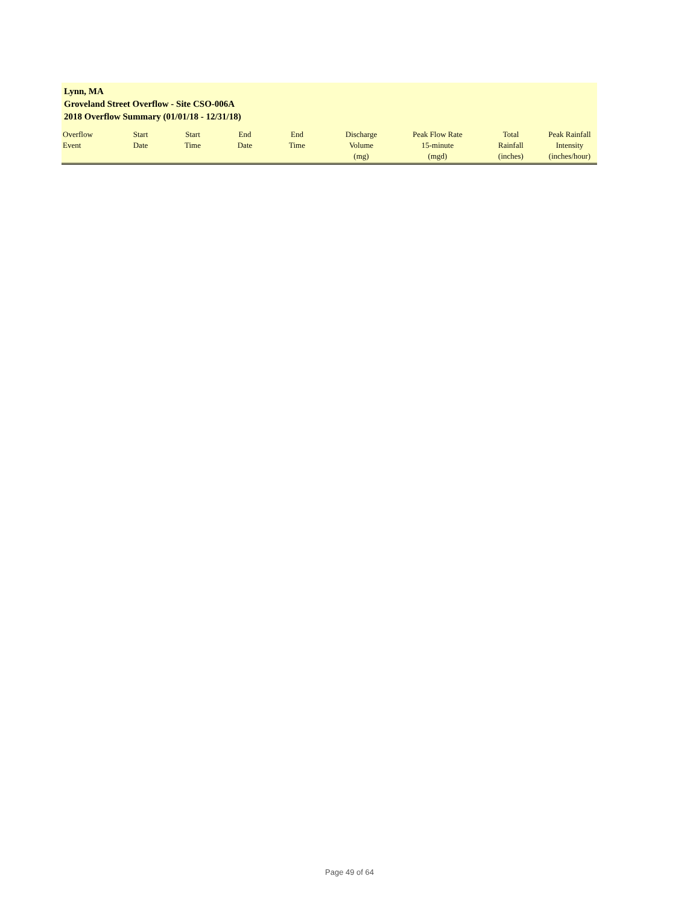Lynn, MA
Groveland Street Overflow - Site CSO-006A
2018 Overflow Summary (01/01/18 - 12/31/18)
| Overflow Event | Start Date | Start Time | End Date | End Time | Discharge Volume (mg) | Peak Flow Rate 15-minute (mgd) | Total Rainfall (inches) | Peak Rainfall Intensity (inches/hour) |
| --- | --- | --- | --- | --- | --- | --- | --- | --- |
Page 49 of 64